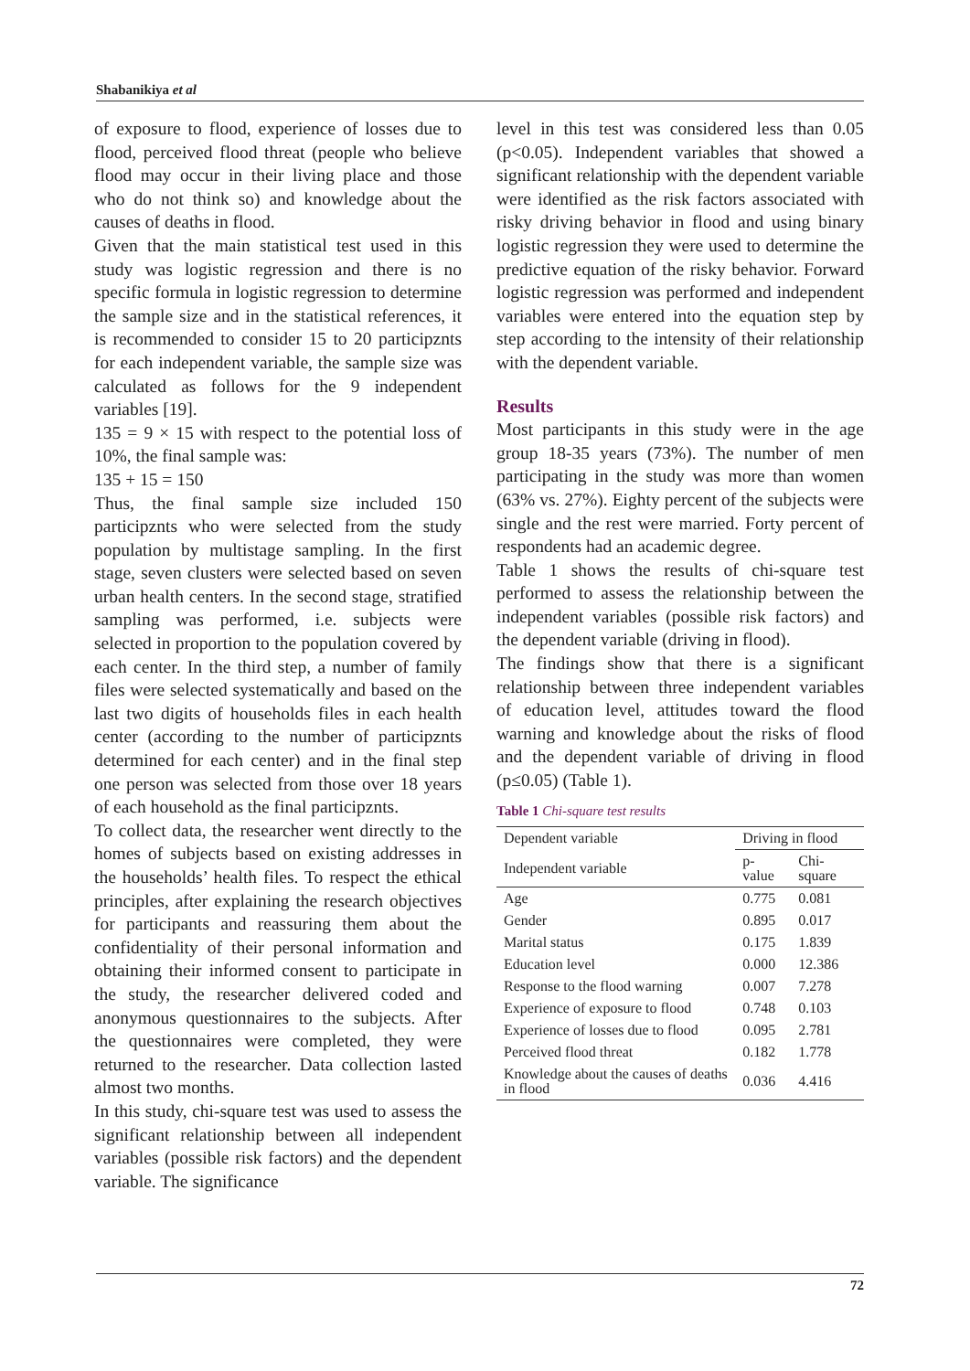Shabanikiya et al
of exposure to flood, experience of losses due to flood, perceived flood threat (people who believe flood may occur in their living place and those who do not think so) and knowledge about the causes of deaths in flood.
Given that the main statistical test used in this study was logistic regression and there is no specific formula in logistic regression to determine the sample size and in the statistical references, it is recommended to consider 15 to 20 participznts for each independent variable, the sample size was calculated as follows for the 9 independent variables [19].
135 = 9 × 15 with respect to the potential loss of 10%, the final sample was:
135 + 15 = 150
Thus, the final sample size included 150 participznts who were selected from the study population by multistage sampling. In the first stage, seven clusters were selected based on seven urban health centers. In the second stage, stratified sampling was performed, i.e. subjects were selected in proportion to the population covered by each center. In the third step, a number of family files were selected systematically and based on the last two digits of households files in each health center (according to the number of participznts determined for each center) and in the final step one person was selected from those over 18 years of each household as the final participznts.
To collect data, the researcher went directly to the homes of subjects based on existing addresses in the households’ health files. To respect the ethical principles, after explaining the research objectives for participants and reassuring them about the confidentiality of their personal information and obtaining their informed consent to participate in the study, the researcher delivered coded and anonymous questionnaires to the subjects. After the questionnaires were completed, they were returned to the researcher. Data collection lasted almost two months.
In this study, chi-square test was used to assess the significant relationship between all independent variables (possible risk factors) and the dependent variable. The significance
level in this test was considered less than 0.05 (p<0.05). Independent variables that showed a significant relationship with the dependent variable were identified as the risk factors associated with risky driving behavior in flood and using binary logistic regression they were used to determine the predictive equation of the risky behavior. Forward logistic regression was performed and independent variables were entered into the equation step by step according to the intensity of their relationship with the dependent variable.
Results
Most participants in this study were in the age group 18-35 years (73%). The number of men participating in the study was more than women (63% vs. 27%). Eighty percent of the subjects were single and the rest were married. Forty percent of respondents had an academic degree.
Table 1 shows the results of chi-square test performed to assess the relationship between the independent variables (possible risk factors) and the dependent variable (driving in flood).
The findings show that there is a significant relationship between three independent variables of education level, attitudes toward the flood warning and knowledge about the risks of flood and the dependent variable of driving in flood (p≤0.05) (Table 1).
Table 1 Chi-square test results
| Dependent variable | Driving in flood | |
| --- | --- | --- |
| Independent variable | p-value | Chi-square |
| Age | 0.775 | 0.081 |
| Gender | 0.895 | 0.017 |
| Marital status | 0.175 | 1.839 |
| Education level | 0.000 | 12.386 |
| Response to the flood warning | 0.007 | 7.278 |
| Experience of exposure to flood | 0.748 | 0.103 |
| Experience of losses due to flood | 0.095 | 2.781 |
| Perceived flood threat | 0.182 | 1.778 |
| Knowledge about the causes of deaths in flood | 0.036 | 4.416 |
72